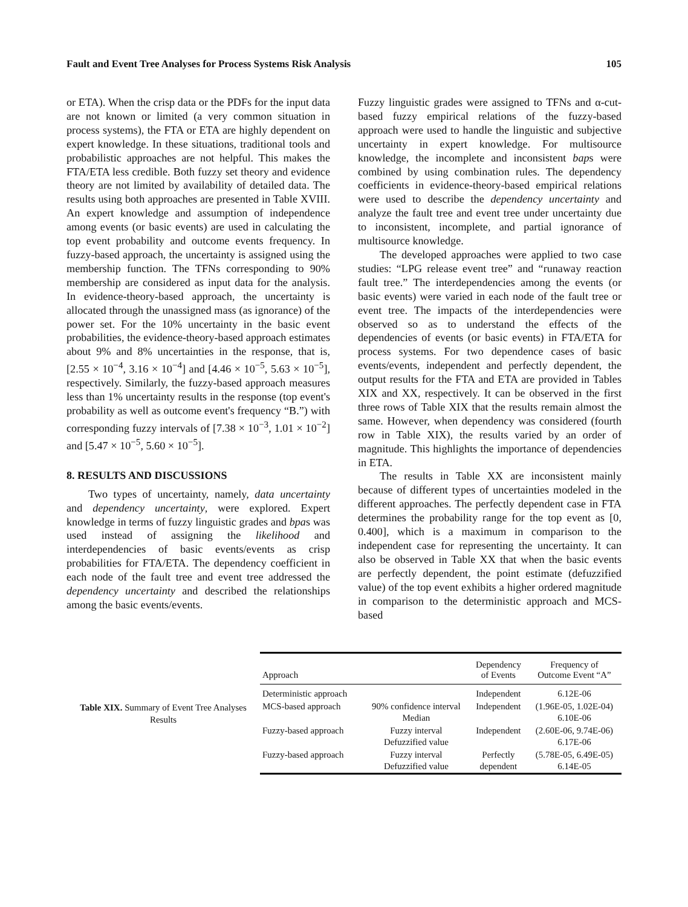Fault and Event Tree Analyses for Process Systems Risk Analysis 105
or ETA). When the crisp data or the PDFs for the input data are not known or limited (a very common situation in process systems), the FTA or ETA are highly dependent on expert knowledge. In these situations, traditional tools and probabilistic approaches are not helpful. This makes the FTA/ETA less credible. Both fuzzy set theory and evidence theory are not limited by availability of detailed data. The results using both approaches are presented in Table XVIII. An expert knowledge and assumption of independence among events (or basic events) are used in calculating the top event probability and outcome events frequency. In fuzzy-based approach, the uncertainty is assigned using the membership function. The TFNs corresponding to 90% membership are considered as input data for the analysis. In evidence-theory-based approach, the uncertainty is allocated through the unassigned mass (as ignorance) of the power set. For the 10% uncertainty in the basic event probabilities, the evidence-theory-based approach estimates about 9% and 8% uncertainties in the response, that is, [2.55 × 10<sup>−4</sup>, 3.16 × 10<sup>−4</sup>] and [4.46 × 10<sup>−5</sup>, 5.63 × 10<sup>−5</sup>], respectively. Similarly, the fuzzy-based approach measures less than 1% uncertainty results in the response (top event's probability as well as outcome event's frequency “B.”) with corresponding fuzzy intervals of [7.38 × 10<sup>−3</sup>, 1.01 × 10<sup>−2</sup>] and [5.47 × 10<sup>−5</sup>, 5.60 × 10<sup>−5</sup>].
8. RESULTS AND DISCUSSIONS
Two types of uncertainty, namely, data uncertainty and dependency uncertainty, were explored. Expert knowledge in terms of fuzzy linguistic grades and bpas was used instead of assigning the likelihood and interdependencies of basic events/events as crisp probabilities for FTA/ETA. The dependency coefficient in each node of the fault tree and event tree addressed the dependency uncertainty and described the relationships among the basic events/events.
Fuzzy linguistic grades were assigned to TFNs and α-cut-based fuzzy empirical relations of the fuzzy-based approach were used to handle the linguistic and subjective uncertainty in expert knowledge. For multisource knowledge, the incomplete and inconsistent baps were combined by using combination rules. The dependency coefficients in evidence-theory-based empirical relations were used to describe the dependency uncertainty and analyze the fault tree and event tree under uncertainty due to inconsistent, incomplete, and partial ignorance of multisource knowledge.
The developed approaches were applied to two case studies: “LPG release event tree” and “runaway reaction fault tree.” The interdependencies among the events (or basic events) were varied in each node of the fault tree or event tree. The impacts of the interdependencies were observed so as to understand the effects of the dependencies of events (or basic events) in FTA/ETA for process systems. For two dependence cases of basic events/events, independent and perfectly dependent, the output results for the FTA and ETA are provided in Tables XIX and XX, respectively. It can be observed in the first three rows of Table XIX that the results remain almost the same. However, when dependency was considered (fourth row in Table XIX), the results varied by an order of magnitude. This highlights the importance of dependencies in ETA.
The results in Table XX are inconsistent mainly because of different types of uncertainties modeled in the different approaches. The perfectly dependent case in FTA determines the probability range for the top event as [0, 0.400], which is a maximum in comparison to the independent case for representing the uncertainty. It can also be observed in Table XX that when the basic events are perfectly dependent, the point estimate (defuzzified value) of the top event exhibits a higher ordered magnitude in comparison to the deterministic approach and MCS-based
Table XIX. Summary of Event Tree Analyses Results
| Approach | | Dependency of Events | Frequency of Outcome Event “A” |
| --- | --- | --- | --- |
| Deterministic approach | | Independent | 6.12E-06 |
| MCS-based approach | 90% confidence interval Median | Independent | (1.96E-05, 1.02E-04) 6.10E-06 |
| Fuzzy-based approach | Fuzzy interval Defuzzified value | Independent | (2.60E-06, 9.74E-06) 6.17E-06 |
| Fuzzy-based approach | Fuzzy interval Defuzzified value | Perfectly dependent | (5.78E-05, 6.49E-05) 6.14E-05 |